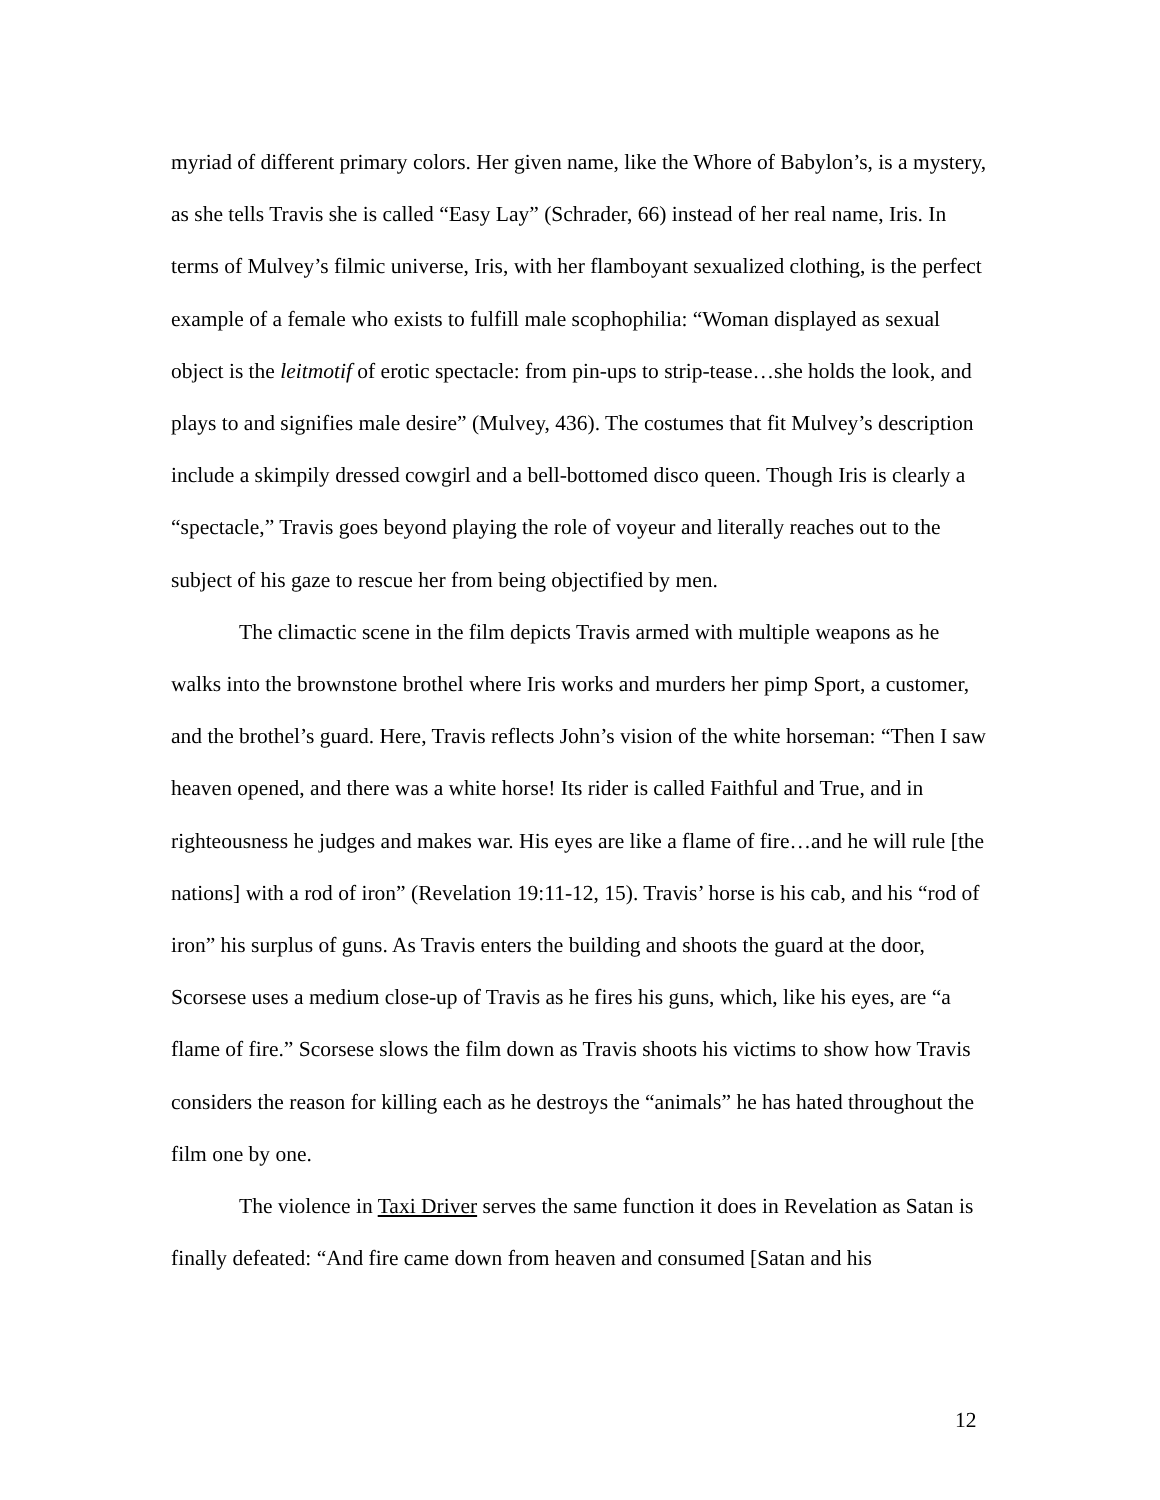myriad of different primary colors. Her given name, like the Whore of Babylon’s, is a mystery, as she tells Travis she is called “Easy Lay” (Schrader, 66) instead of her real name, Iris. In terms of Mulvey’s filmic universe, Iris, with her flamboyant sexualized clothing, is the perfect example of a female who exists to fulfill male scophophilia: “Woman displayed as sexual object is the leitmotif of erotic spectacle: from pin-ups to strip-tease…she holds the look, and plays to and signifies male desire” (Mulvey, 436). The costumes that fit Mulvey’s description include a skimpily dressed cowgirl and a bell-bottomed disco queen. Though Iris is clearly a “spectacle,” Travis goes beyond playing the role of voyeur and literally reaches out to the subject of his gaze to rescue her from being objectified by men.
The climactic scene in the film depicts Travis armed with multiple weapons as he walks into the brownstone brothel where Iris works and murders her pimp Sport, a customer, and the brothel’s guard. Here, Travis reflects John’s vision of the white horseman: “Then I saw heaven opened, and there was a white horse! Its rider is called Faithful and True, and in righteousness he judges and makes war. His eyes are like a flame of fire…and he will rule [the nations] with a rod of iron” (Revelation 19:11-12, 15). Travis’ horse is his cab, and his “rod of iron” his surplus of guns. As Travis enters the building and shoots the guard at the door, Scorsese uses a medium close-up of Travis as he fires his guns, which, like his eyes, are “a flame of fire.” Scorsese slows the film down as Travis shoots his victims to show how Travis considers the reason for killing each as he destroys the “animals” he has hated throughout the film one by one.
The violence in Taxi Driver serves the same function it does in Revelation as Satan is finally defeated: “And fire came down from heaven and consumed [Satan and his
12